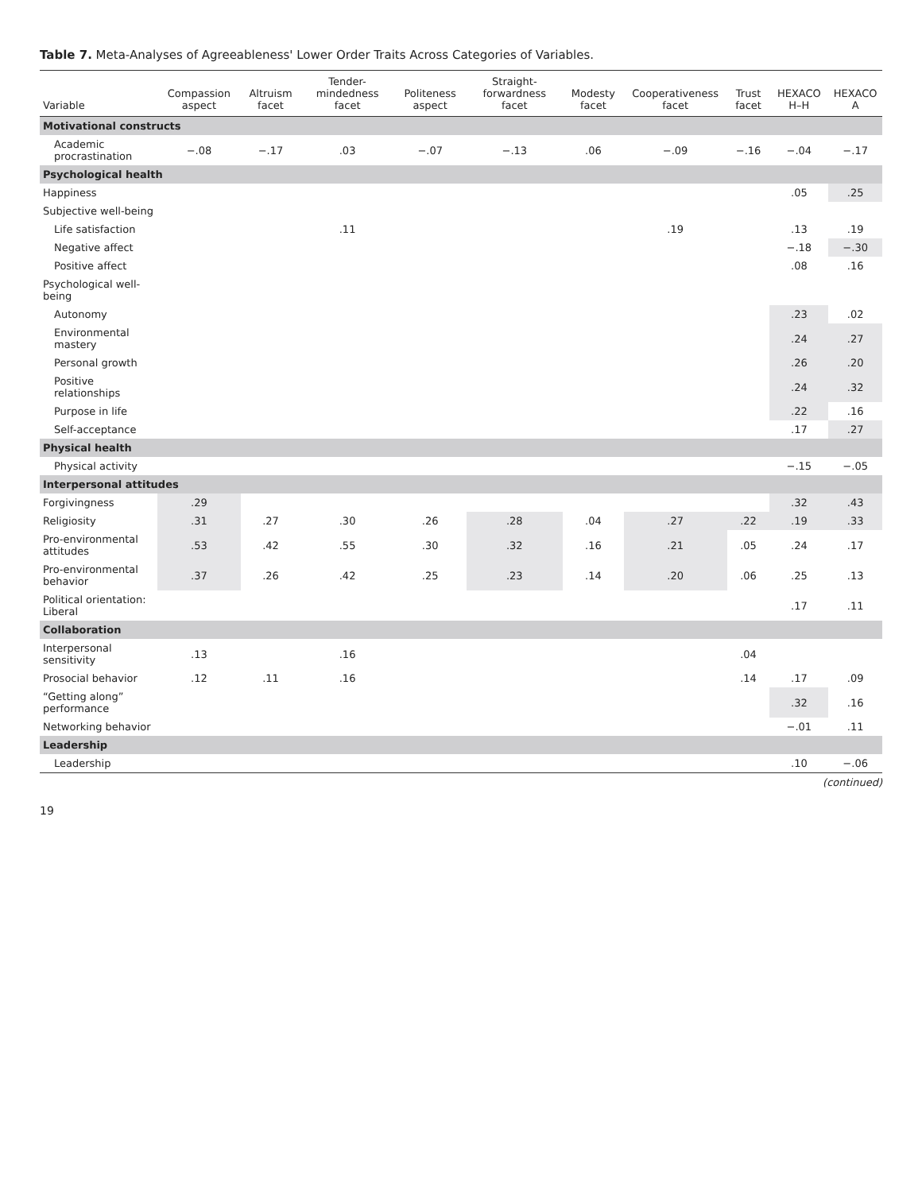Table 7. Meta-Analyses of Agreeableness' Lower Order Traits Across Categories of Variables.
| Variable | Compassion aspect | Altruism facet | Tender-mindedness facet | Politeness aspect | Straight-forwardness facet | Modesty facet | Cooperativeness facet | Trust facet | HEXACO H–H | HEXACO A |
| --- | --- | --- | --- | --- | --- | --- | --- | --- | --- | --- |
| Motivational constructs | | | | | | | | | | |
| Academic procrastination | −.08 | −.17 | .03 | −.07 | −.13 | .06 | −.09 | −.16 | −.04 | −.17 |
| Psychological health | | | | | | | | | | |
| Happiness | | | | | | | | | .05 | .25 |
| Subjective well-being | | | | | | | | | | |
| Life satisfaction | | | .11 | | | | .19 | | .13 | .19 |
| Negative affect | | | | | | | | | −.18 | −.30 |
| Positive affect | | | | | | | | | .08 | .16 |
| Psychological well-being | | | | | | | | | | |
| Autonomy | | | | | | | | | .23 | .02 |
| Environmental mastery | | | | | | | | | .24 | .27 |
| Personal growth | | | | | | | | | .26 | .20 |
| Positive relationships | | | | | | | | | .24 | .32 |
| Purpose in life | | | | | | | | | .22 | .16 |
| Self-acceptance | | | | | | | | | .17 | .27 |
| Physical health | | | | | | | | | | |
| Physical activity | | | | | | | | | −.15 | −.05 |
| Interpersonal attitudes | | | | | | | | | | |
| Forgivingness | .29 | | | | | | | | .32 | .43 |
| Religiosity | .31 | .27 | .30 | .26 | .28 | .04 | .27 | .22 | .19 | .33 |
| Pro-environmental attitudes | .53 | .42 | .55 | .30 | .32 | .16 | .21 | .05 | .24 | .17 |
| Pro-environmental behavior | .37 | .26 | .42 | .25 | .23 | .14 | .20 | .06 | .25 | .13 |
| Political orientation: Liberal | | | | | | | | | .17 | .11 |
| Collaboration | | | | | | | | | | |
| Interpersonal sensitivity | .13 | | .16 | | | | | .04 | | |
| Prosocial behavior | .12 | .11 | .16 | | | | | .14 | .17 | .09 |
| “Getting along” performance | | | | | | | | | .32 | .16 |
| Networking behavior | | | | | | | | | −.01 | .11 |
| Leadership | | | | | | | | | | |
| Leadership | | | | | | | | | .10 | −.06 |
(continued)
19